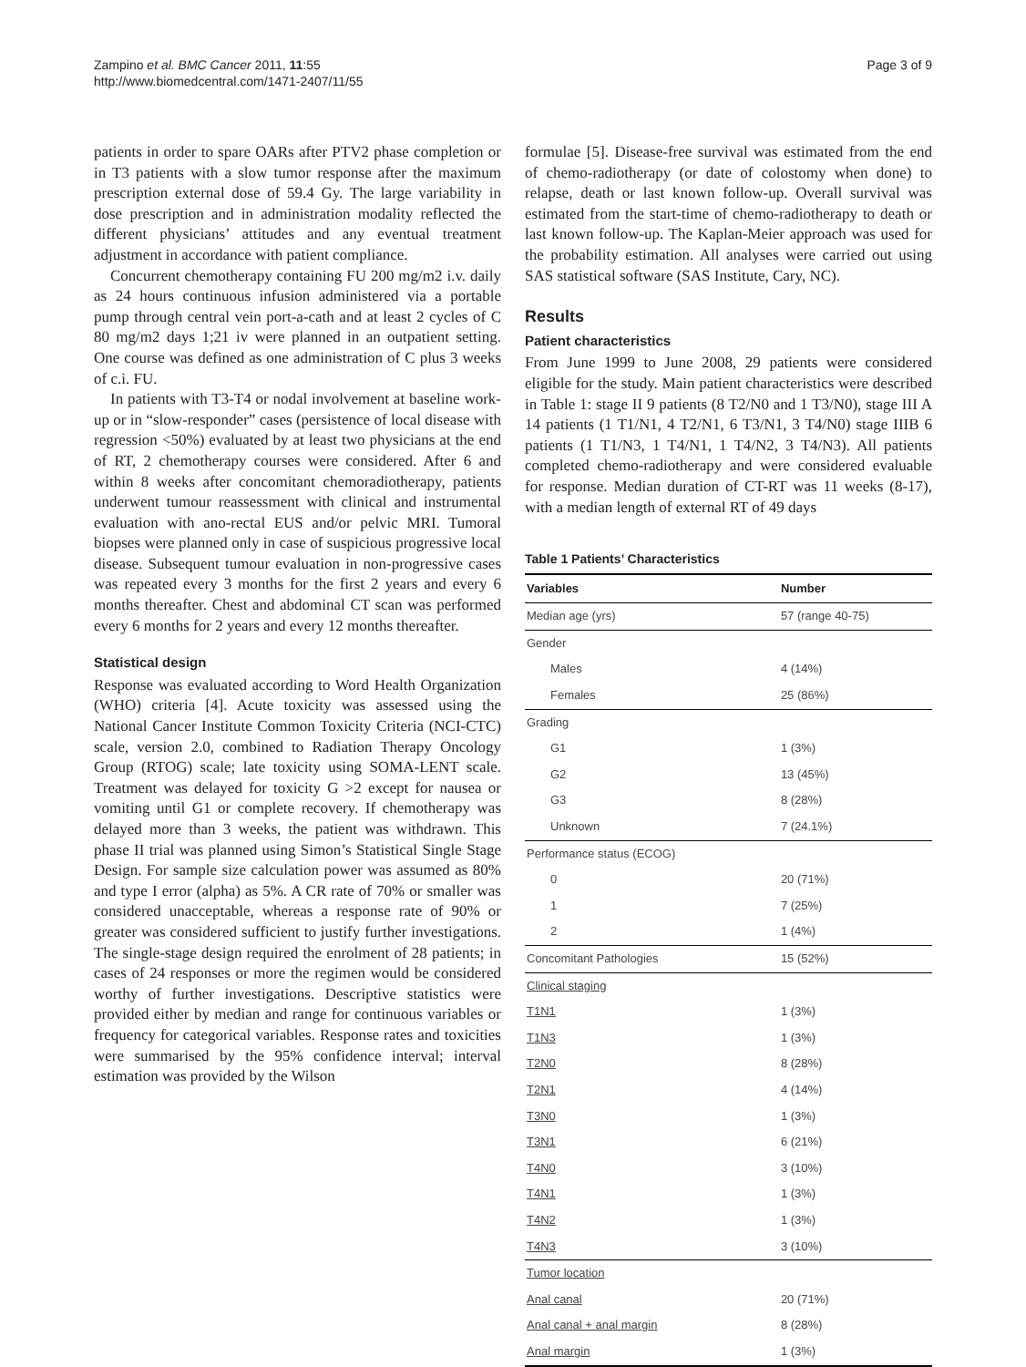Zampino et al. BMC Cancer 2011, 11:55
http://www.biomedcentral.com/1471-2407/11/55
Page 3 of 9
patients in order to spare OARs after PTV2 phase completion or in T3 patients with a slow tumor response after the maximum prescription external dose of 59.4 Gy. The large variability in dose prescription and in administration modality reflected the different physicians’ attitudes and any eventual treatment adjustment in accordance with patient compliance.
Concurrent chemotherapy containing FU 200 mg/m2 i.v. daily as 24 hours continuous infusion administered via a portable pump through central vein port-a-cath and at least 2 cycles of C 80 mg/m2 days 1;21 iv were planned in an outpatient setting. One course was defined as one administration of C plus 3 weeks of c.i. FU.
In patients with T3-T4 or nodal involvement at baseline work-up or in “slow-responder” cases (persistence of local disease with regression <50%) evaluated by at least two physicians at the end of RT, 2 chemotherapy courses were considered. After 6 and within 8 weeks after concomitant chemoradiotherapy, patients underwent tumour reassessment with clinical and instrumental evaluation with ano-rectal EUS and/or pelvic MRI. Tumoral biopses were planned only in case of suspicious progressive local disease. Subsequent tumour evaluation in non-progressive cases was repeated every 3 months for the first 2 years and every 6 months thereafter. Chest and abdominal CT scan was performed every 6 months for 2 years and every 12 months thereafter.
Statistical design
Response was evaluated according to Word Health Organization (WHO) criteria [4]. Acute toxicity was assessed using the National Cancer Institute Common Toxicity Criteria (NCI-CTC) scale, version 2.0, combined to Radiation Therapy Oncology Group (RTOG) scale; late toxicity using SOMA-LENT scale. Treatment was delayed for toxicity G >2 except for nausea or vomiting until G1 or complete recovery. If chemotherapy was delayed more than 3 weeks, the patient was withdrawn. This phase II trial was planned using Simon’s Statistical Single Stage Design. For sample size calculation power was assumed as 80% and type I error (alpha) as 5%. A CR rate of 70% or smaller was considered unacceptable, whereas a response rate of 90% or greater was considered sufficient to justify further investigations. The single-stage design required the enrolment of 28 patients; in cases of 24 responses or more the regimen would be considered worthy of further investigations. Descriptive statistics were provided either by median and range for continuous variables or frequency for categorical variables. Response rates and toxicities were summarised by the 95% confidence interval; interval estimation was provided by the Wilson
formulae [5]. Disease-free survival was estimated from the end of chemo-radiotherapy (or date of colostomy when done) to relapse, death or last known follow-up. Overall survival was estimated from the start-time of chemo-radiotherapy to death or last known follow-up. The Kaplan-Meier approach was used for the probability estimation. All analyses were carried out using SAS statistical software (SAS Institute, Cary, NC).
Results
Patient characteristics
From June 1999 to June 2008, 29 patients were considered eligible for the study. Main patient characteristics were described in Table 1: stage II 9 patients (8 T2/N0 and 1 T3/N0), stage III A 14 patients (1 T1/N1, 4 T2/N1, 6 T3/N1, 3 T4/N0) stage IIIB 6 patients (1 T1/N3, 1 T4/N1, 1 T4/N2, 3 T4/N3). All patients completed chemo-radiotherapy and were considered evaluable for response. Median duration of CT-RT was 11 weeks (8-17), with a median length of external RT of 49 days
Table 1 Patients’ Characteristics
| Variables | Number |
| --- | --- |
| Median age (yrs) | 57 (range 40-75) |
| Gender | |
| Males | 4 (14%) |
| Females | 25 (86%) |
| Grading | |
| G1 | 1 (3%) |
| G2 | 13 (45%) |
| G3 | 8 (28%) |
| Unknown | 7 (24.1%) |
| Performance status (ECOG) | |
| 0 | 20 (71%) |
| 1 | 7 (25%) |
| 2 | 1 (4%) |
| Concomitant Pathologies | 15 (52%) |
| Clinical staging | |
| T1N1 | 1 (3%) |
| T1N3 | 1 (3%) |
| T2N0 | 8 (28%) |
| T2N1 | 4 (14%) |
| T3N0 | 1 (3%) |
| T3N1 | 6 (21%) |
| T4N0 | 3 (10%) |
| T4N1 | 1 (3%) |
| T4N2 | 1 (3%) |
| T4N3 | 3 (10%) |
| Tumor location | |
| Anal canal | 20 (71%) |
| Anal canal + anal margin | 8 (28%) |
| Anal margin | 1 (3%) |